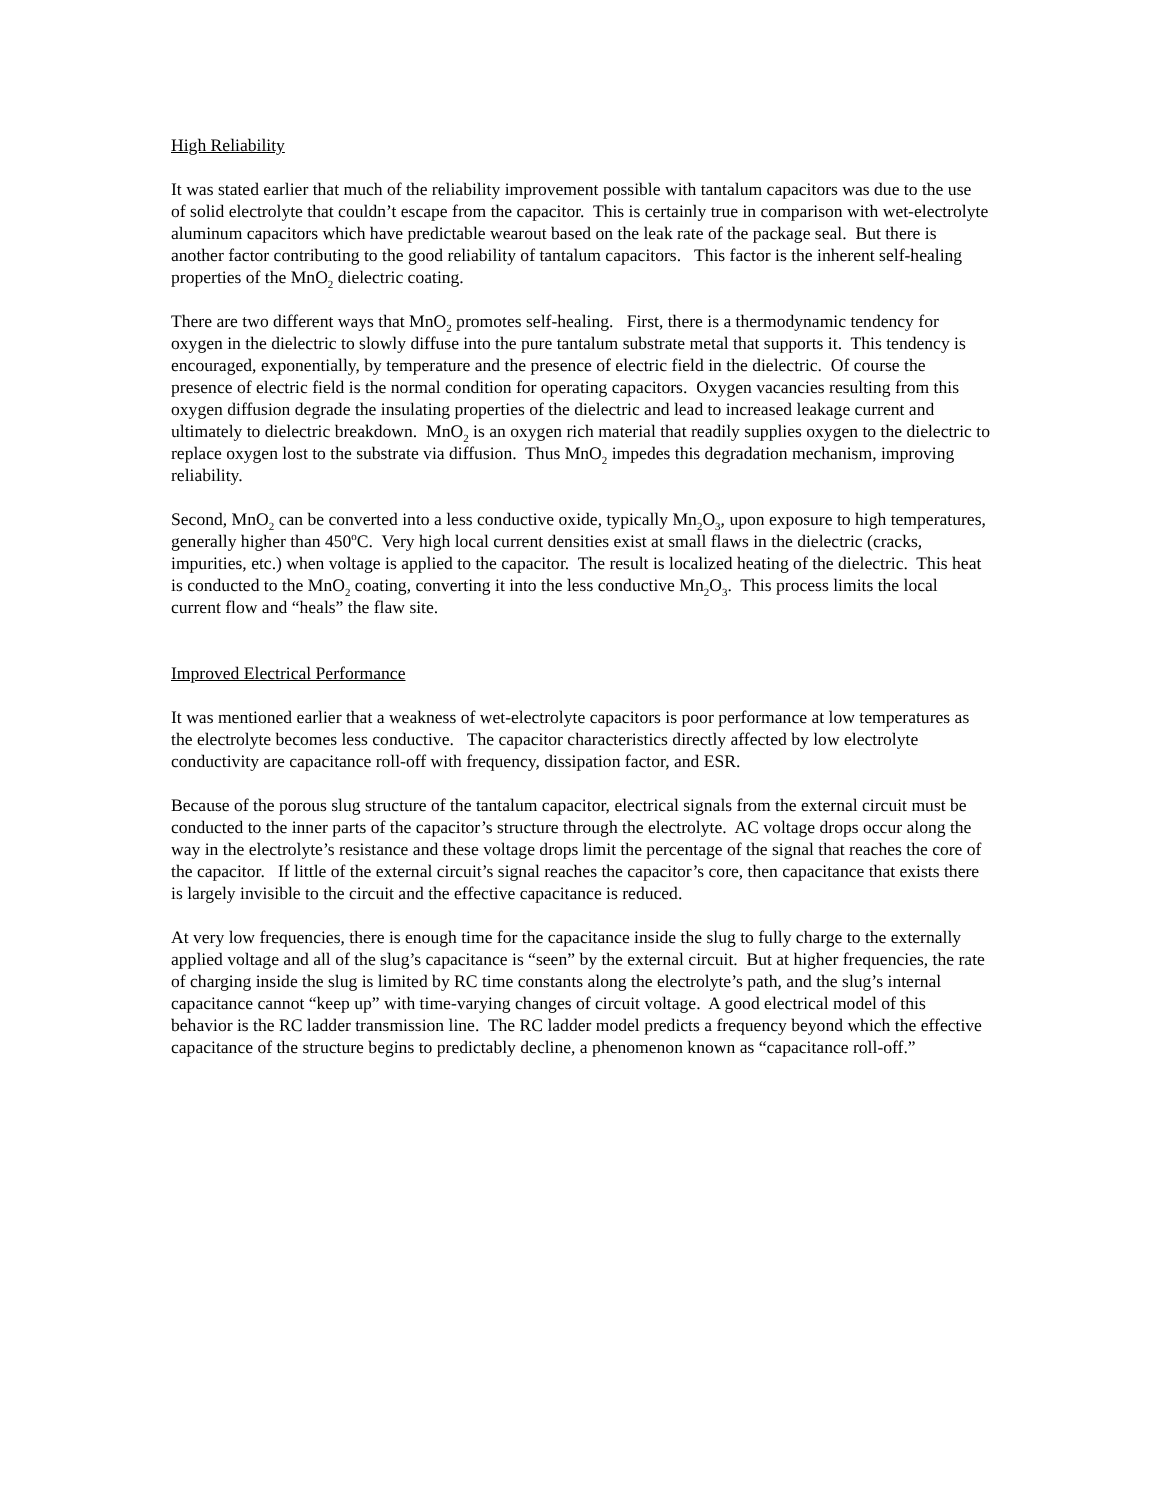High Reliability
It was stated earlier that much of the reliability improvement possible with tantalum capacitors was due to the use of solid electrolyte that couldn’t escape from the capacitor. This is certainly true in comparison with wet-electrolyte aluminum capacitors which have predictable wearout based on the leak rate of the package seal. But there is another factor contributing to the good reliability of tantalum capacitors. This factor is the inherent self-healing properties of the MnO<sub>2</sub> dielectric coating.
There are two different ways that MnO<sub>2</sub> promotes self-healing. First, there is a thermodynamic tendency for oxygen in the dielectric to slowly diffuse into the pure tantalum substrate metal that supports it. This tendency is encouraged, exponentially, by temperature and the presence of electric field in the dielectric. Of course the presence of electric field is the normal condition for operating capacitors. Oxygen vacancies resulting from this oxygen diffusion degrade the insulating properties of the dielectric and lead to increased leakage current and ultimately to dielectric breakdown. MnO<sub>2</sub> is an oxygen rich material that readily supplies oxygen to the dielectric to replace oxygen lost to the substrate via diffusion. Thus MnO<sub>2</sub> impedes this degradation mechanism, improving reliability.
Second, MnO<sub>2</sub> can be converted into a less conductive oxide, typically Mn<sub>2</sub>O<sub>3</sub>, upon exposure to high temperatures, generally higher than 450<sup>o</sup>C. Very high local current densities exist at small flaws in the dielectric (cracks, impurities, etc.) when voltage is applied to the capacitor. The result is localized heating of the dielectric. This heat is conducted to the MnO<sub>2</sub> coating, converting it into the less conductive Mn<sub>2</sub>O<sub>3</sub>. This process limits the local current flow and “heals” the flaw site.
Improved Electrical Performance
It was mentioned earlier that a weakness of wet-electrolyte capacitors is poor performance at low temperatures as the electrolyte becomes less conductive. The capacitor characteristics directly affected by low electrolyte conductivity are capacitance roll-off with frequency, dissipation factor, and ESR.
Because of the porous slug structure of the tantalum capacitor, electrical signals from the external circuit must be conducted to the inner parts of the capacitor’s structure through the electrolyte. AC voltage drops occur along the way in the electrolyte’s resistance and these voltage drops limit the percentage of the signal that reaches the core of the capacitor. If little of the external circuit’s signal reaches the capacitor’s core, then capacitance that exists there is largely invisible to the circuit and the effective capacitance is reduced.
At very low frequencies, there is enough time for the capacitance inside the slug to fully charge to the externally applied voltage and all of the slug’s capacitance is “seen” by the external circuit. But at higher frequencies, the rate of charging inside the slug is limited by RC time constants along the electrolyte’s path, and the slug’s internal capacitance cannot “keep up” with time-varying changes of circuit voltage. A good electrical model of this behavior is the RC ladder transmission line. The RC ladder model predicts a frequency beyond which the effective capacitance of the structure begins to predictably decline, a phenomenon known as “capacitance roll-off.”